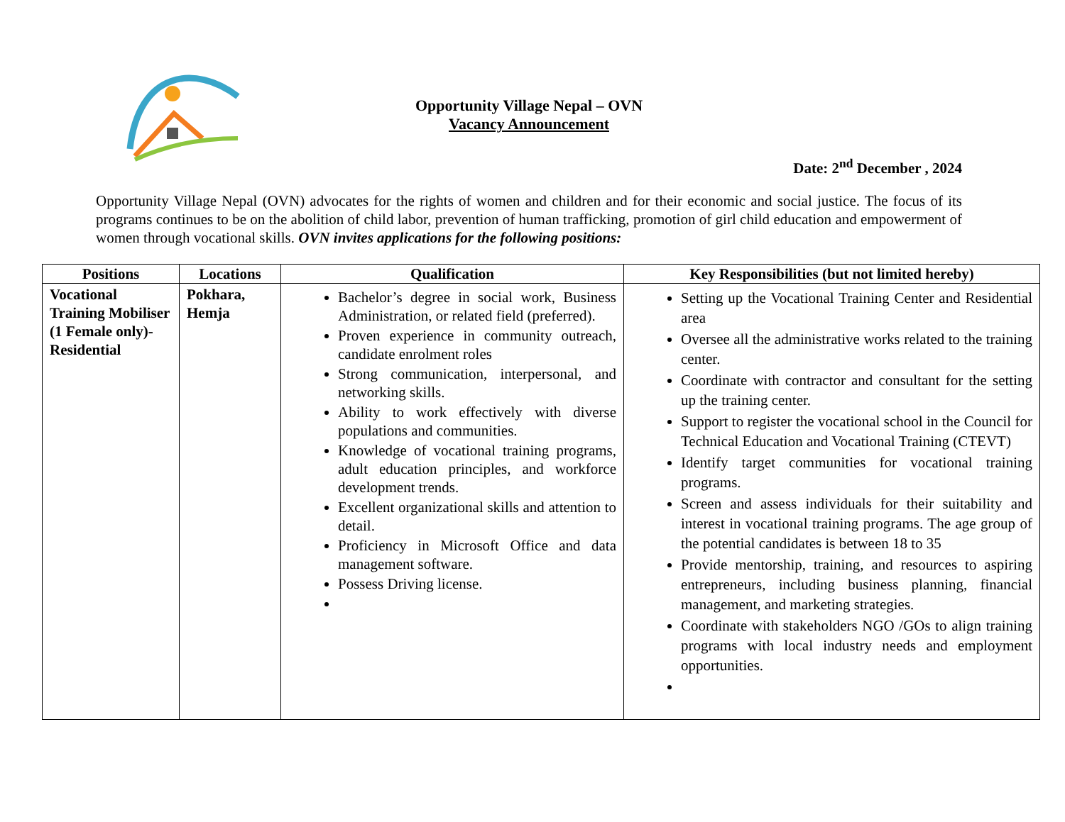Opportunity Village Nepal – OVN
Vacancy Announcement
Date: 2<sup>nd</sup> December , 2024
Opportunity Village Nepal (OVN) advocates for the rights of women and children and for their economic and social justice. The focus of its programs continues to be on the abolition of child labor, prevention of human trafficking, promotion of girl child education and empowerment of women through vocational skills. OVN invites applications for the following positions:
| Positions | Locations | Qualification | Key Responsibilities (but not limited hereby) |
| --- | --- | --- | --- |
| Vocational Training Mobiliser (1 Female only)- Residential | Pokhara, Hemja | Bachelor’s degree in social work, Business Administration, or related field (preferred). Proven experience in community outreach, candidate enrolment roles Strong communication, interpersonal, and networking skills. Ability to work effectively with diverse populations and communities. Knowledge of vocational training programs, adult education principles, and workforce development trends. Excellent organizational skills and attention to detail. Proficiency in Microsoft Office and data management software. Possess Driving license. | Setting up the Vocational Training Center and Residential area Oversee all the administrative works related to the training center. Coordinate with contractor and consultant for the setting up the training center. Support to register the vocational school in the Council for Technical Education and Vocational Training (CTEVT) Identify target communities for vocational training programs. Screen and assess individuals for their suitability and interest in vocational training programs. The age group of the potential candidates is between 18 to 35 Provide mentorship, training, and resources to aspiring entrepreneurs, including business planning, financial management, and marketing strategies. Coordinate with stakeholders NGO /GOs to align training programs with local industry needs and employment opportunities. |